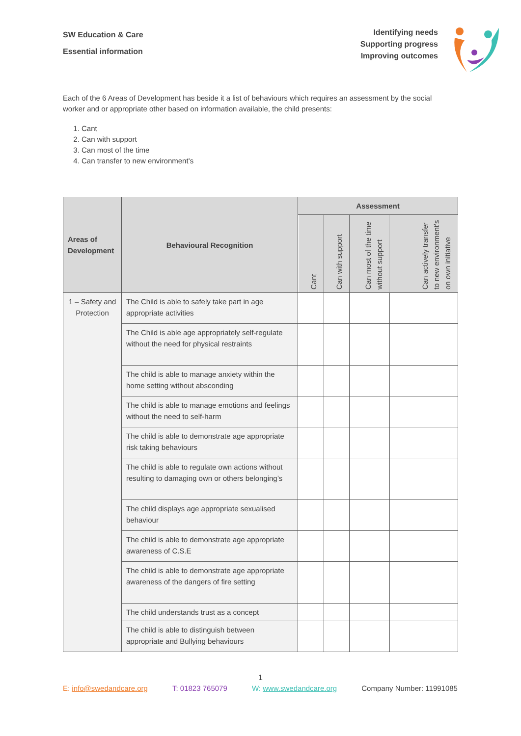SW Education & Care
Essential information
Identifying needs
Supporting progress
Improving outcomes
Each of the 6 Areas of Development has beside it a list of behaviours which requires an assessment by the social worker and or appropriate other based on information available, the child presents:
1. Cant
2. Can with support
3. Can most of the time
4. Can transfer to new environment’s
| Areas of Development | Behavioural Recognition | Assessment | | | |
| --- | --- | --- | --- | --- | --- |
| | | Cant | Can with support | Can most of the time without support | Can actively transfer to new environment’s on own initiative |
| 1 – Safety and Protection | The Child is able to safely take part in age appropriate activities | | | | |
| | The Child is able age appropriately self-regulate without the need for physical restraints | | | | |
| | The child is able to manage anxiety within the home setting without absconding | | | | |
| | The child is able to manage emotions and feelings without the need to self-harm | | | | |
| | The child is able to demonstrate age appropriate risk taking behaviours | | | | |
| | The child is able to regulate own actions without resulting to damaging own or others belonging’s | | | | |
| | The child displays age appropriate sexualised behaviour | | | | |
| | The child is able to demonstrate age appropriate awareness of C.S.E | | | | |
| | The child is able to demonstrate age appropriate awareness of the dangers of fire setting | | | | |
| | The child understands trust as a concept | | | | |
| | The child is able to distinguish between appropriate and Bullying behaviours | | | | |
1
E: info@swedandcare.org T: 01823 765079 W: www.swedandcare.org Company Number: 11991085